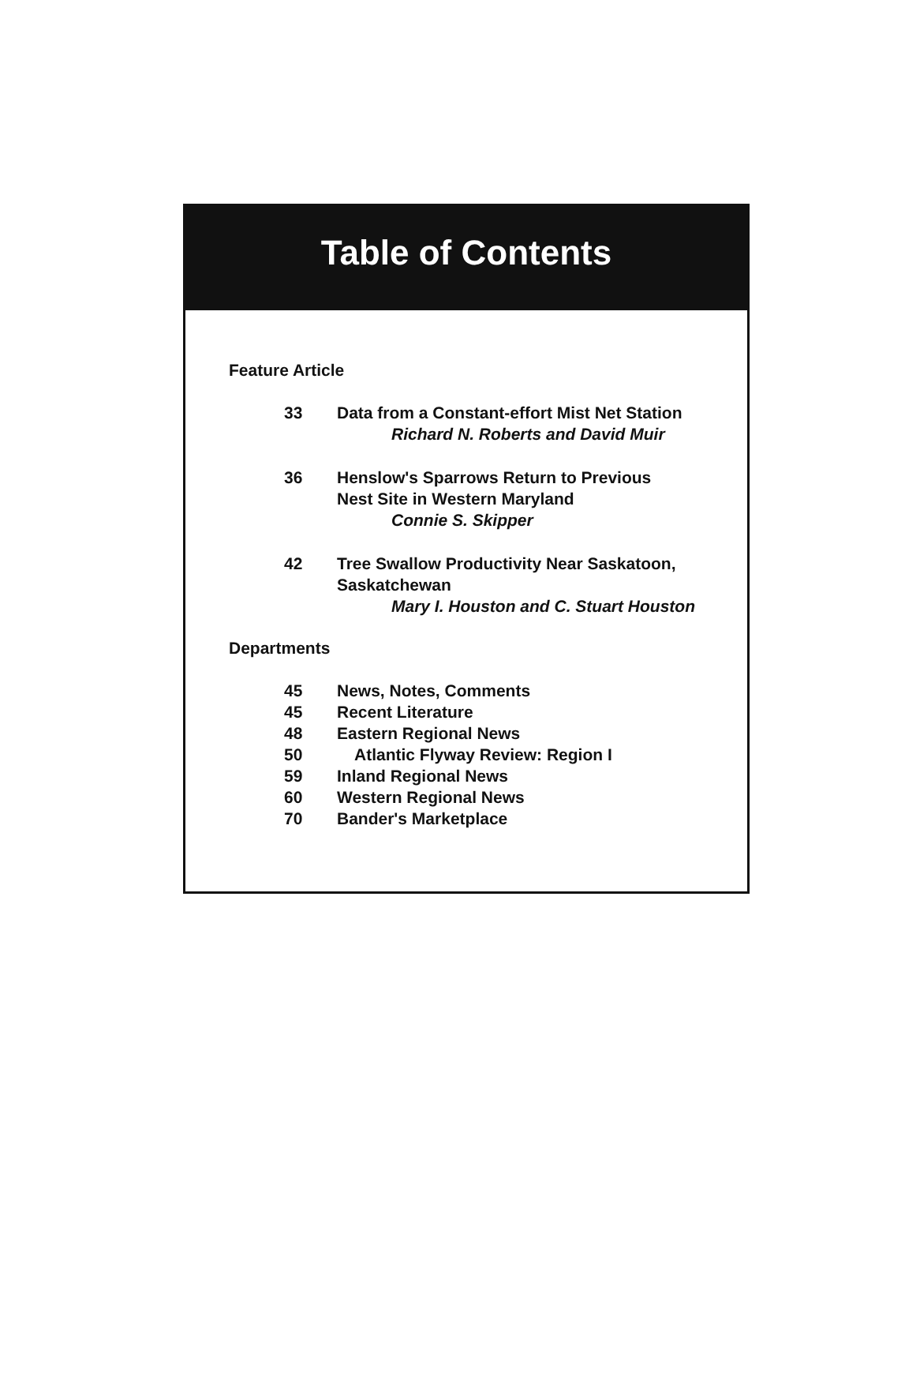Table of Contents
Feature Article
33 Data from a Constant-effort Mist Net Station
Richard N. Roberts and David Muir
36 Henslow's Sparrows Return to Previous
Nest Site in Western Maryland
Connie S. Skipper
42 Tree Swallow Productivity Near Saskatoon,
Saskatchewan
Mary I. Houston and C. Stuart Houston
Departments
45 News, Notes, Comments
45 Recent Literature
48 Eastern Regional News
50 Atlantic Flyway Review: Region I
59 Inland Regional News
60 Western Regional News
70 Bander's Marketplace